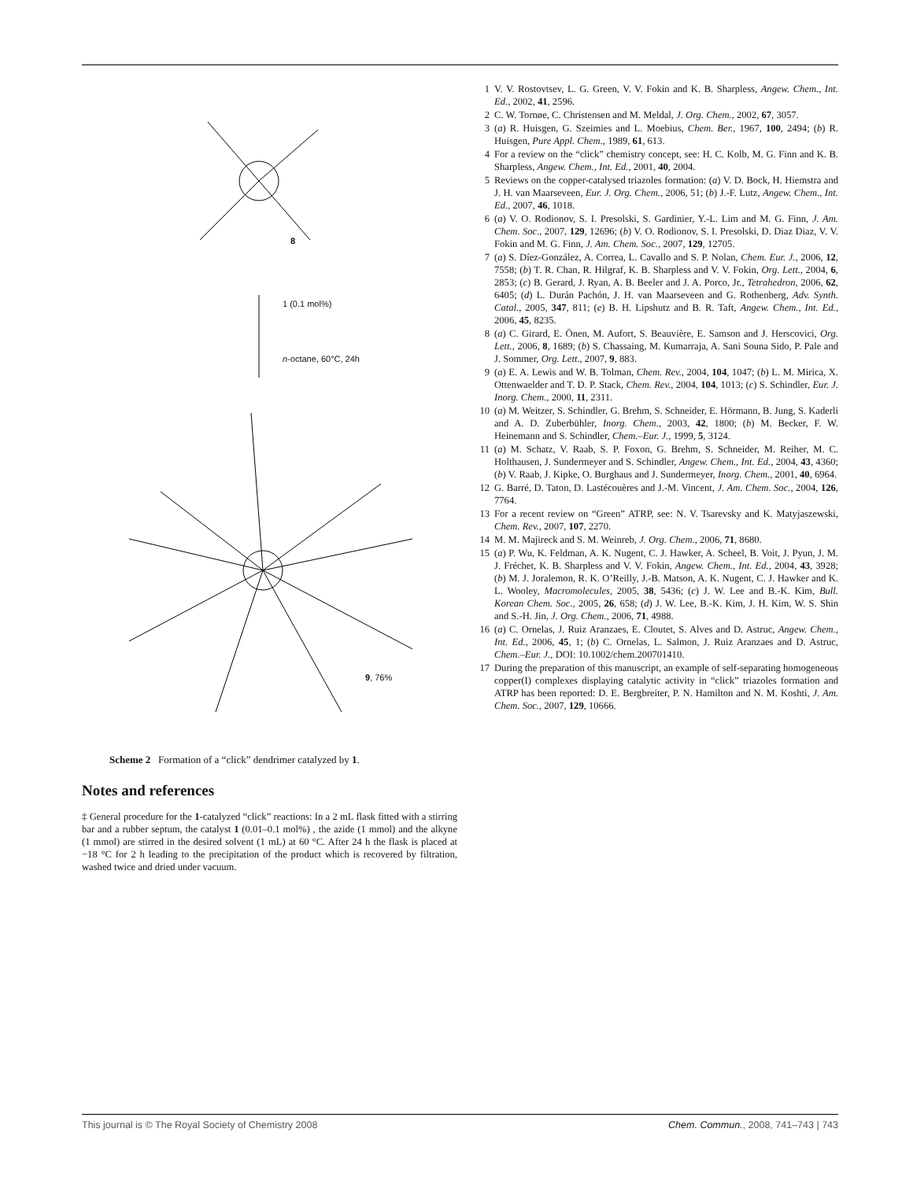1 (0.1 mol%)
n-octane, 60°C, 24h
8
9, 76%
Scheme 2 Formation of a “click” dendrimer catalyzed by 1.
Notes and references
‡ General procedure for the 1-catalyzed “click” reactions: In a 2 mL flask fitted with a stirring bar and a rubber septum, the catalyst 1 (0.01–0.1 mol%) , the azide (1 mmol) and the alkyne (1 mmol) are stirred in the desired solvent (1 mL) at 60 °C. After 24 h the flask is placed at −18 °C for 2 h leading to the precipitation of the product which is recovered by filtration, washed twice and dried under vacuum.
1 V. V. Rostovtsev, L. G. Green, V. V. Fokin and K. B. Sharpless, Angew. Chem., Int. Ed., 2002, 41, 2596.
2 C. W. Tornøe, C. Christensen and M. Meldal, J. Org. Chem., 2002, 67, 3057.
3 (a) R. Huisgen, G. Szeimies and L. Moebius, Chem. Ber., 1967, 100, 2494; (b) R. Huisgen, Pure Appl. Chem., 1989, 61, 613.
4 For a review on the “click” chemistry concept, see: H. C. Kolb, M. G. Finn and K. B. Sharpless, Angew. Chem., Int. Ed., 2001, 40, 2004.
5 Reviews on the copper-catalysed triazoles formation: (a) V. D. Bock, H. Hiemstra and J. H. van Maarseveen, Eur. J. Org. Chem., 2006, 51; (b) J.-F. Lutz, Angew. Chem., Int. Ed., 2007, 46, 1018.
6 (a) V. O. Rodionov, S. I. Presolski, S. Gardinier, Y.-L. Lim and M. G. Finn, J. Am. Chem. Soc., 2007, 129, 12696; (b) V. O. Rodionov, S. I. Presolski, D. Diaz Diaz, V. V. Fokin and M. G. Finn, J. Am. Chem. Soc., 2007, 129, 12705.
7 (a) S. Díez-González, A. Correa, L. Cavallo and S. P. Nolan, Chem. Eur. J., 2006, 12, 7558; (b) T. R. Chan, R. Hilgraf, K. B. Sharpless and V. V. Fokin, Org. Lett., 2004, 6, 2853; (c) B. Gerard, J. Ryan, A. B. Beeler and J. A. Porco, Jr., Tetrahedron, 2006, 62, 6405; (d) L. Durán Pachón, J. H. van Maarseveen and G. Rothenberg, Adv. Synth. Catal., 2005, 347, 811; (e) B. H. Lipshutz and B. R. Taft, Angew. Chem., Int. Ed., 2006, 45, 8235.
8 (a) C. Girard, E. Önen, M. Aufort, S. Beauvière, E. Samson and J. Herscovici, Org. Lett., 2006, 8, 1689; (b) S. Chassaing, M. Kumarraja, A. Sani Souna Sido, P. Pale and J. Sommer, Org. Lett., 2007, 9, 883.
9 (a) E. A. Lewis and W. B. Tolman, Chem. Rev., 2004, 104, 1047; (b) L. M. Mirica, X. Ottenwaelder and T. D. P. Stack, Chem. Rev., 2004, 104, 1013; (c) S. Schindler, Eur. J. Inorg. Chem., 2000, 11, 2311.
10 (a) M. Weitzer, S. Schindler, G. Brehm, S. Schneider, E. Hörmann, B. Jung, S. Kaderli and A. D. Zuberbühler, Inorg. Chem., 2003, 42, 1800; (b) M. Becker, F. W. Heinemann and S. Schindler, Chem.–Eur. J., 1999, 5, 3124.
11 (a) M. Schatz, V. Raab, S. P. Foxon, G. Brehm, S. Schneider, M. Reiher, M. C. Holthausen, J. Sundermeyer and S. Schindler, Angew. Chem., Int. Ed., 2004, 43, 4360; (b) V. Raab, J. Kipke, O. Burghaus and J. Sundermeyer, Inorg. Chem., 2001, 40, 6964.
12 G. Barré, D. Taton, D. Lastécouères and J.-M. Vincent, J. Am. Chem. Soc., 2004, 126, 7764.
13 For a recent review on “Green” ATRP, see: N. V. Tsarevsky and K. Matyjaszewski, Chem. Rev., 2007, 107, 2270.
14 M. M. Majireck and S. M. Weinreb, J. Org. Chem., 2006, 71, 8680.
15 (a) P. Wu, K. Feldman, A. K. Nugent, C. J. Hawker, A. Scheel, B. Voit, J. Pyun, J. M. J. Fréchet, K. B. Sharpless and V. V. Fokin, Angew. Chem., Int. Ed., 2004, 43, 3928; (b) M. J. Joralemon, R. K. O’Reilly, J.-B. Matson, A. K. Nugent, C. J. Hawker and K. L. Wooley, Macromolecules, 2005, 38, 5436; (c) J. W. Lee and B.-K. Kim, Bull. Korean Chem. Soc., 2005, 26, 658; (d) J. W. Lee, B.-K. Kim, J. H. Kim, W. S. Shin and S.-H. Jin, J. Org. Chem., 2006, 71, 4988.
16 (a) C. Ornelas, J. Ruiz Aranzaes, E. Cloutet, S. Alves and D. Astruc, Angew. Chem., Int. Ed., 2006, 45, 1; (b) C. Ornelas, L. Salmon, J. Ruiz Aranzaes and D. Astruc, Chem.–Eur. J., DOI: 10.1002/chem.200701410.
17 During the preparation of this manuscript, an example of self-separating homogeneous copper(I) complexes displaying catalytic activity in “click” triazoles formation and ATRP has been reported: D. E. Bergbreiter, P. N. Hamilton and N. M. Koshti, J. Am. Chem. Soc., 2007, 129, 10666.
This journal is © The Royal Society of Chemistry 2008 Chem. Commun., 2008, 741–743 | 743